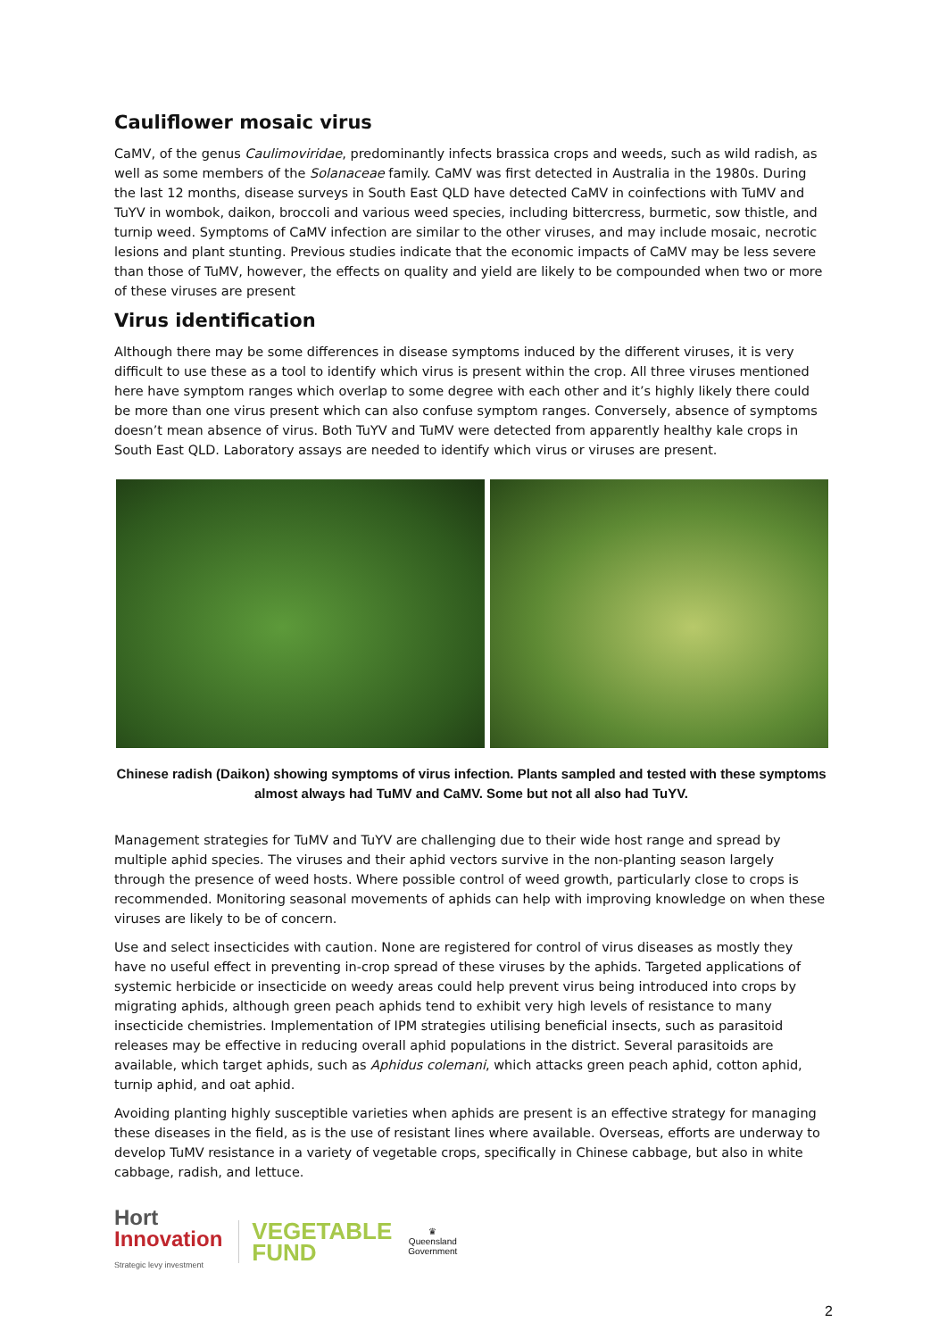Cauliflower mosaic virus
CaMV, of the genus Caulimoviridae, predominantly infects brassica crops and weeds, such as wild radish, as well as some members of the Solanaceae family. CaMV was first detected in Australia in the 1980s. During the last 12 months, disease surveys in South East QLD have detected CaMV in coinfections with TuMV and TuYV in wombok, daikon, broccoli and various weed species, including bittercress, burmetic, sow thistle, and turnip weed. Symptoms of CaMV infection are similar to the other viruses, and may include mosaic, necrotic lesions and plant stunting. Previous studies indicate that the economic impacts of CaMV may be less severe than those of TuMV, however, the effects on quality and yield are likely to be compounded when two or more of these viruses are present
Virus identification
Although there may be some differences in disease symptoms induced by the different viruses, it is very difficult to use these as a tool to identify which virus is present within the crop. All three viruses mentioned here have symptom ranges which overlap to some degree with each other and it’s highly likely there could be more than one virus present which can also confuse symptom ranges. Conversely, absence of symptoms doesn’t mean absence of virus. Both TuYV and TuMV were detected from apparently healthy kale crops in South East QLD. Laboratory assays are needed to identify which virus or viruses are present.
Chinese radish (Daikon) showing symptoms of virus infection. Plants sampled and tested with these symptoms almost always had TuMV and CaMV. Some but not all also had TuYV.
Management strategies for TuMV and TuYV are challenging due to their wide host range and spread by multiple aphid species. The viruses and their aphid vectors survive in the non-planting season largely through the presence of weed hosts. Where possible control of weed growth, particularly close to crops is recommended. Monitoring seasonal movements of aphids can help with improving knowledge on when these viruses are likely to be of concern.
Use and select insecticides with caution. None are registered for control of virus diseases as mostly they have no useful effect in preventing in-crop spread of these viruses by the aphids. Targeted applications of systemic herbicide or insecticide on weedy areas could help prevent virus being introduced into crops by migrating aphids, although green peach aphids tend to exhibit very high levels of resistance to many insecticide chemistries. Implementation of IPM strategies utilising beneficial insects, such as parasitoid releases may be effective in reducing overall aphid populations in the district. Several parasitoids are available, which target aphids, such as Aphidus colemani, which attacks green peach aphid, cotton aphid, turnip aphid, and oat aphid.
Avoiding planting highly susceptible varieties when aphids are present is an effective strategy for managing these diseases in the field, as is the use of resistant lines where available. Overseas, efforts are underway to develop TuMV resistance in a variety of vegetable crops, specifically in Chinese cabbage, but also in white cabbage, radish, and lettuce.
Hort
Innovation
Strategic levy investment
VEGETABLE
FUND
♛
Queensland
Government
2